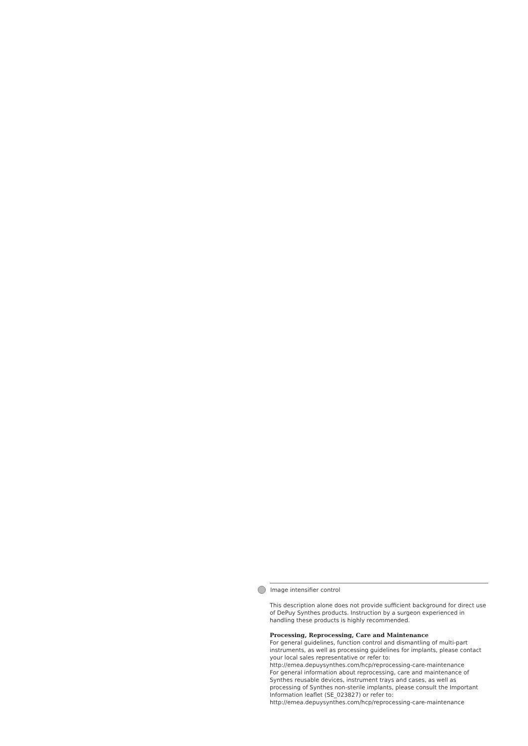Image intensifier control
This description alone does not provide sufficient background for direct use of DePuy Synthes products. Instruction by a surgeon experienced in handling these products is highly recommended.
Processing, Reprocessing, Care and Maintenance
For general guidelines, function control and dismantling of multi-part instruments, as well as processing guidelines for implants, please contact your local sales representative or refer to:
http://emea.depuysynthes.com/hcp/reprocessing-care-maintenance
For general information about reprocessing, care and maintenance of Synthes reusable devices, instrument trays and cases, as well as processing of Synthes non-sterile implants, please consult the Important Information leaflet (SE_023827) or refer to:
http://emea.depuysynthes.com/hcp/reprocessing-care-maintenance